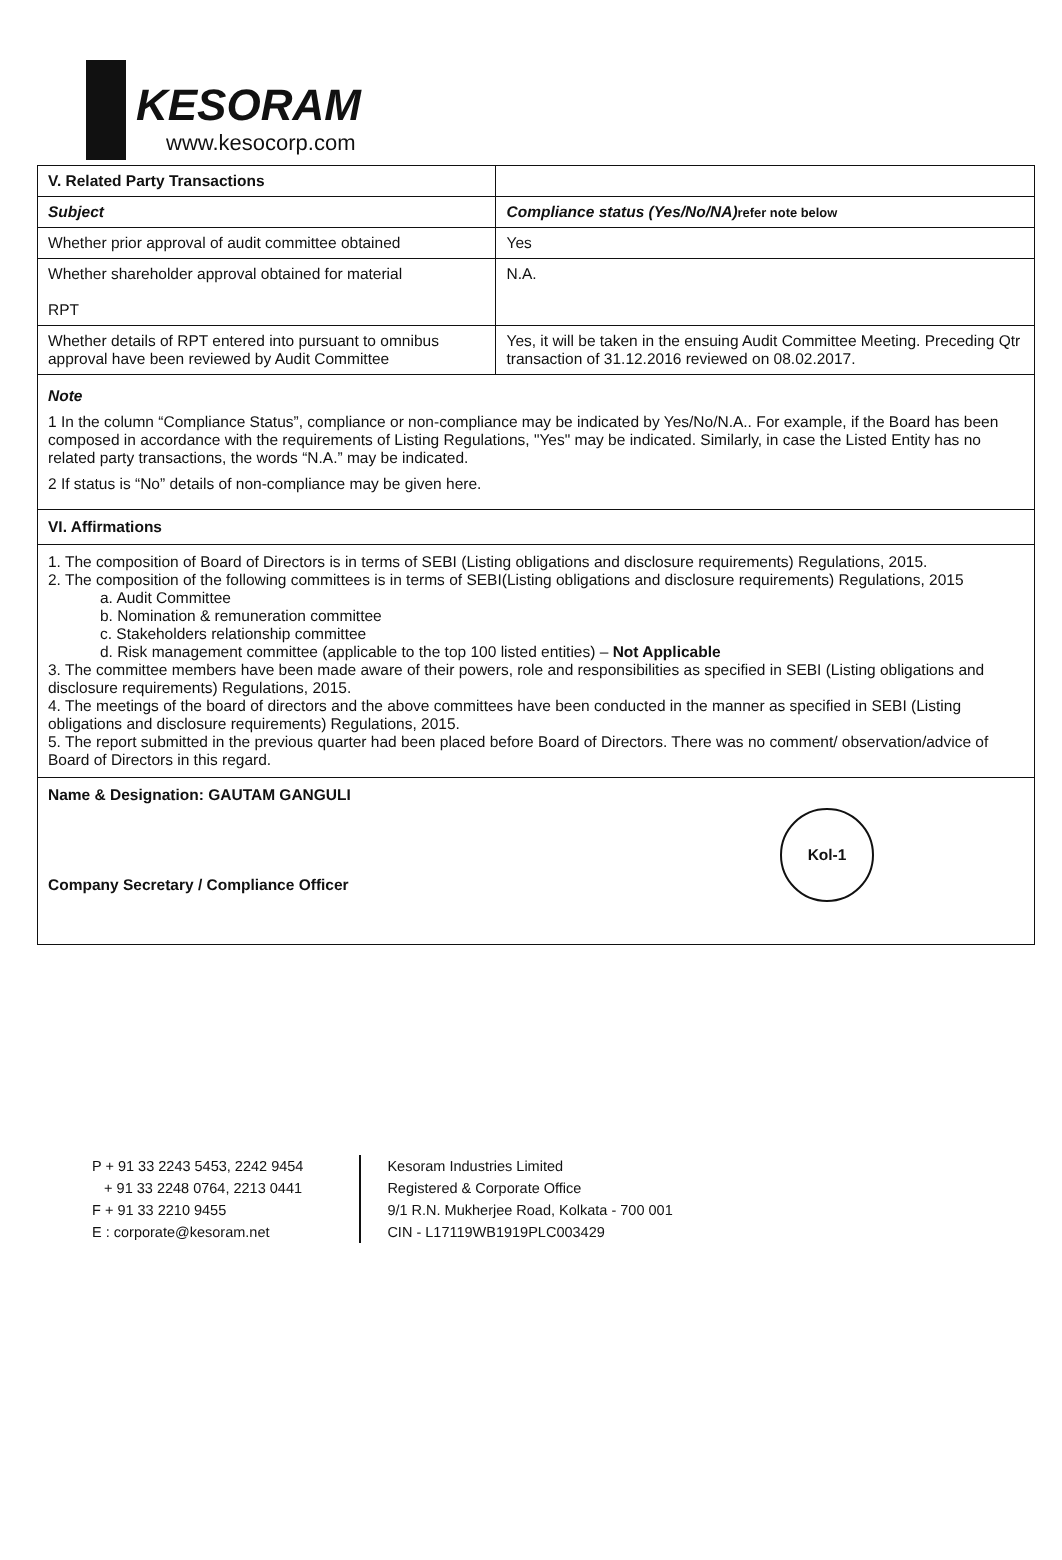KESORAM www.kesocorp.com
| V. Related Party Transactions | |
| --- | --- |
| Subject | Compliance status (Yes/No/NA) refer note below |
| Whether prior approval of audit committee obtained | Yes |
| Whether shareholder approval obtained for material RPT | N.A. |
| Whether details of RPT entered into pursuant to omnibus approval have been reviewed by Audit Committee | Yes, it will be taken in the ensuing Audit Committee Meeting. Preceding Qtr transaction of 31.12.2016 reviewed on 08.02.2017. |
Note
1 In the column “Compliance Status”, compliance or non-compliance may be indicated by Yes/No/N.A.. For example, if the Board has been composed in accordance with the requirements of Listing Regulations, "Yes" may be indicated. Similarly, in case the Listed Entity has no related party transactions, the words “N.A.” may be indicated.
2 If status is “No” details of non-compliance may be given here.
VI. Affirmations
1. The composition of Board of Directors is in terms of SEBI (Listing obligations and disclosure requirements) Regulations, 2015.
2. The composition of the following committees is in terms of SEBI(Listing obligations and disclosure requirements) Regulations, 2015
a. Audit Committee
b. Nomination & remuneration committee
c. Stakeholders relationship committee
d. Risk management committee (applicable to the top 100 listed entities) – Not Applicable
3. The committee members have been made aware of their powers, role and responsibilities as specified in SEBI (Listing obligations and disclosure requirements) Regulations, 2015.
4. The meetings of the board of directors and the above committees have been conducted in the manner as specified in SEBI (Listing obligations and disclosure requirements) Regulations, 2015.
5. The report submitted in the previous quarter had been placed before Board of Directors. There was no comment/ observation/advice of Board of Directors in this regard.
Name & Designation: GAUTAM GANGULI
Company Secretary / Compliance Officer
Kol-1
P + 91 33 2243 5453, 2242 9454
+ 91 33 2248 0764, 2213 0441
F + 91 33 2210 9455
E : corporate@kesoram.net
Kesoram Industries Limited
Registered & Corporate Office
9/1 R.N. Mukherjee Road, Kolkata - 700 001
CIN - L17119WB1919PLC003429